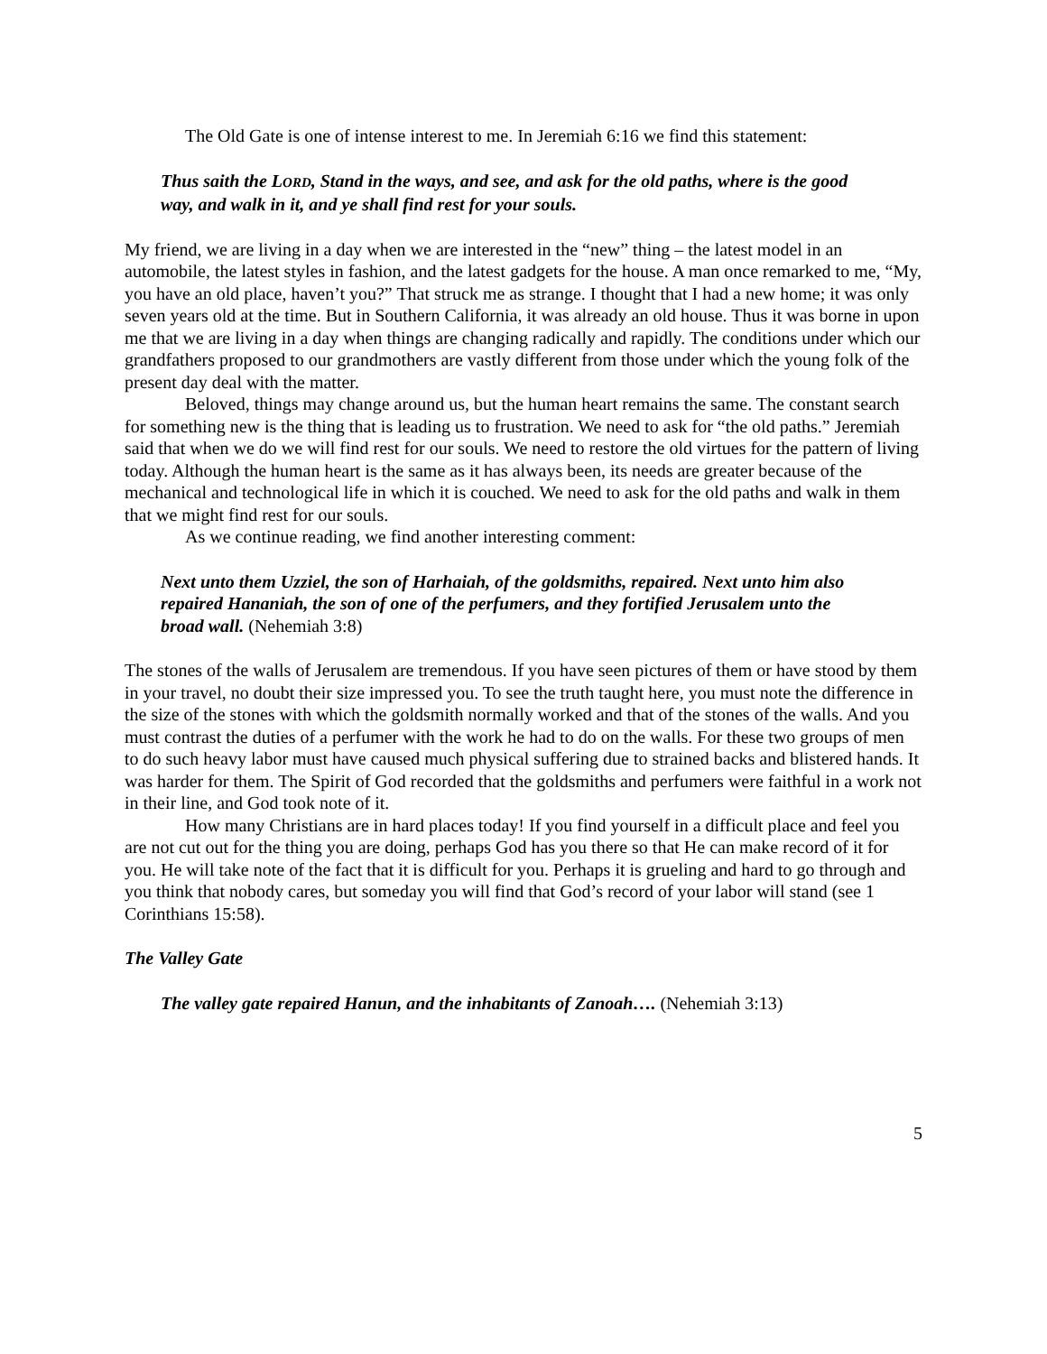The Old Gate is one of intense interest to me. In Jeremiah 6:16 we find this statement:
Thus saith the LORD, Stand in the ways, and see, and ask for the old paths, where is the good way, and walk in it, and ye shall find rest for your souls.
My friend, we are living in a day when we are interested in the “new” thing – the latest model in an automobile, the latest styles in fashion, and the latest gadgets for the house. A man once remarked to me, “My, you have an old place, haven’t you?” That struck me as strange. I thought that I had a new home; it was only seven years old at the time. But in Southern California, it was already an old house. Thus it was borne in upon me that we are living in a day when things are changing radically and rapidly. The conditions under which our grandfathers proposed to our grandmothers are vastly different from those under which the young folk of the present day deal with the matter.
Beloved, things may change around us, but the human heart remains the same. The constant search for something new is the thing that is leading us to frustration. We need to ask for “the old paths.” Jeremiah said that when we do we will find rest for our souls. We need to restore the old virtues for the pattern of living today. Although the human heart is the same as it has always been, its needs are greater because of the mechanical and technological life in which it is couched. We need to ask for the old paths and walk in them that we might find rest for our souls.
As we continue reading, we find another interesting comment:
Next unto them Uzziel, the son of Harhaiah, of the goldsmiths, repaired. Next unto him also repaired Hananiah, the son of one of the perfumers, and they fortified Jerusalem unto the broad wall. (Nehemiah 3:8)
The stones of the walls of Jerusalem are tremendous. If you have seen pictures of them or have stood by them in your travel, no doubt their size impressed you. To see the truth taught here, you must note the difference in the size of the stones with which the goldsmith normally worked and that of the stones of the walls. And you must contrast the duties of a perfumer with the work he had to do on the walls. For these two groups of men to do such heavy labor must have caused much physical suffering due to strained backs and blistered hands. It was harder for them. The Spirit of God recorded that the goldsmiths and perfumers were faithful in a work not in their line, and God took note of it.
How many Christians are in hard places today! If you find yourself in a difficult place and feel you are not cut out for the thing you are doing, perhaps God has you there so that He can make record of it for you. He will take note of the fact that it is difficult for you. Perhaps it is grueling and hard to go through and you think that nobody cares, but someday you will find that God’s record of your labor will stand (see 1 Corinthians 15:58).
The Valley Gate
The valley gate repaired Hanun, and the inhabitants of Zanoah…. (Nehemiah 3:13)
5